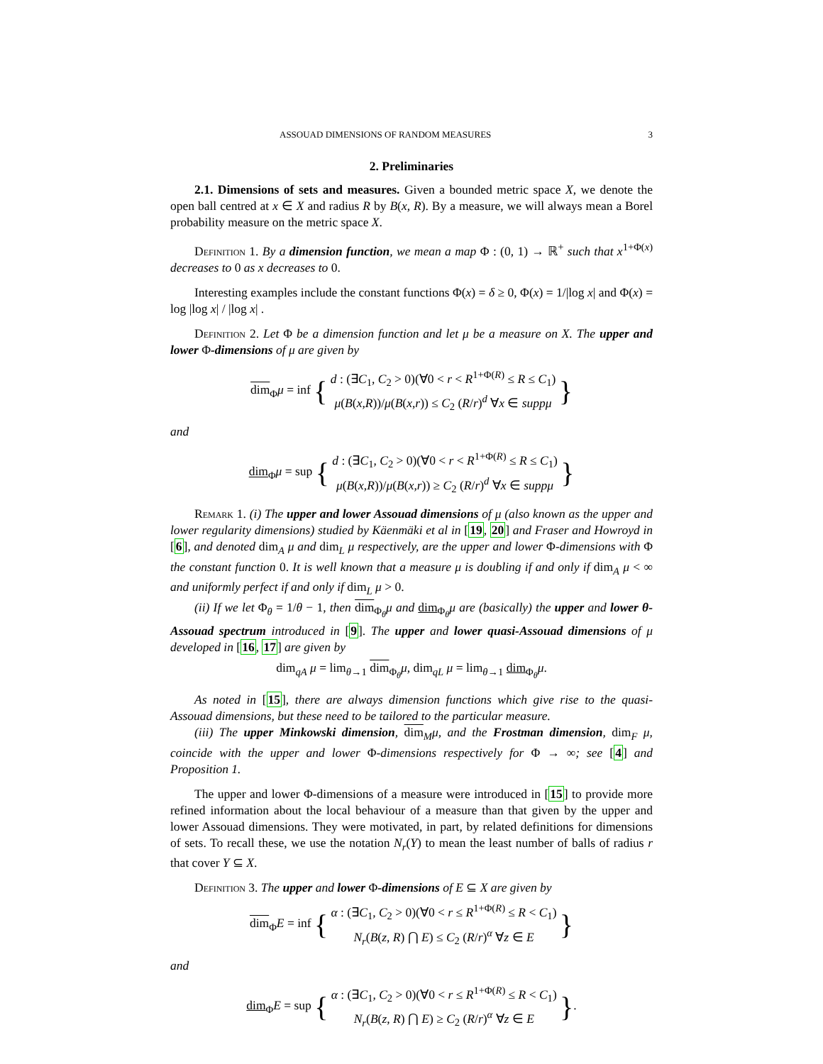ASSOUAD DIMENSIONS OF RANDOM MEASURES 3
2. Preliminaries
2.1. Dimensions of sets and measures. Given a bounded metric space X, we denote the open ball centred at x ∈ X and radius R by B(x, R). By a measure, we will always mean a Borel probability measure on the metric space X.
Definition 1. By a dimension function, we mean a map Φ : (0, 1) → ℝ<sup>+</sup> such that x<sup>1+Φ(x)</sup> decreases to 0 as x decreases to 0.
Interesting examples include the constant functions Φ(x) = δ ≥ 0, Φ(x) = 1/|log x| and Φ(x) = log |log x| / |log x| .
Definition 2. Let Φ be a dimension function and let μ be a measure on X. The upper and lower Φ-dimensions of μ are given by
dim<sub>Φ</sub>μ = inf { d : (∃C<sub>1</sub>, C<sub>2</sub> > 0)(∀0 < r < R<sup>1+Φ(R)</sup> ≤ R ≤ C<sub>1</sub>)
μ(B(x,R))/μ(B(x,r)) ≤ C<sub>2</sub> (R/r)<sup>d</sup> ∀x ∈ suppμ }
and
dim<sub>Φ</sub>μ = sup { d : (∃C<sub>1</sub>, C<sub>2</sub> > 0)(∀0 < r < R<sup>1+Φ(R)</sup> ≤ R ≤ C<sub>1</sub>)
μ(B(x,R))/μ(B(x,r)) ≥ C<sub>2</sub> (R/r)<sup>d</sup> ∀x ∈ suppμ }
Remark 1. (i) The upper and lower Assouad dimensions of μ (also known as the upper and lower regularity dimensions) studied by Käenmäki et al in [19, 20] and Fraser and Howroyd in [6], and denoted dim<sub>A</sub> μ and dim<sub>L</sub> μ respectively, are the upper and lower Φ-dimensions with Φ the constant function 0. It is well known that a measure μ is doubling if and only if dim<sub>A</sub> μ < ∞ and uniformly perfect if and only if dim<sub>L</sub> μ > 0.
(ii) If we let Φ<sub>θ</sub> = 1/θ − 1, then dim<sub>Φ<sub>θ</sub></sub>μ and dim<sub>Φ<sub>θ</sub></sub>μ are (basically) the upper and lower θ-Assouad spectrum introduced in [9]. The upper and lower quasi-Assouad dimensions of μ developed in [16, 17] are given by
dim<sub>qA</sub> μ = lim<sub>θ→1</sub> dim<sub>Φ<sub>θ</sub></sub>μ, dim<sub>qL</sub> μ = lim<sub>θ→1</sub> dim<sub>Φ<sub>θ</sub></sub>μ.
As noted in [15], there are always dimension functions which give rise to the quasi-Assouad dimensions, but these need to be tailored to the particular measure.
(iii) The upper Minkowski dimension, dim<sub>M</sub>μ, and the Frostman dimension, dim<sub>F</sub> μ, coincide with the upper and lower Φ-dimensions respectively for Φ → ∞; see [4] and Proposition 1.
The upper and lower Φ-dimensions of a measure were introduced in [15] to provide more refined information about the local behaviour of a measure than that given by the upper and lower Assouad dimensions. They were motivated, in part, by related definitions for dimensions of sets. To recall these, we use the notation N<sub>r</sub>(Y) to mean the least number of balls of radius r that cover Y ⊆ X.
Definition 3. The upper and lower Φ-dimensions of E ⊆ X are given by
dim<sub>Φ</sub>E = inf { α : (∃C<sub>1</sub>, C<sub>2</sub> > 0)(∀0 < r ≤ R<sup>1+Φ(R)</sup> ≤ R < C<sub>1</sub>)
N<sub>r</sub>(B(z, R) ⋂ E) ≤ C<sub>2</sub> (R/r)<sup>α</sup> ∀z ∈ E }
and
dim<sub>Φ</sub>E = sup { α : (∃C<sub>1</sub>, C<sub>2</sub> > 0)(∀0 < r ≤ R<sup>1+Φ(R)</sup> ≤ R < C<sub>1</sub>)
N<sub>r</sub>(B(z, R) ⋂ E) ≥ C<sub>2</sub> (R/r)<sup>α</sup> ∀z ∈ E }.